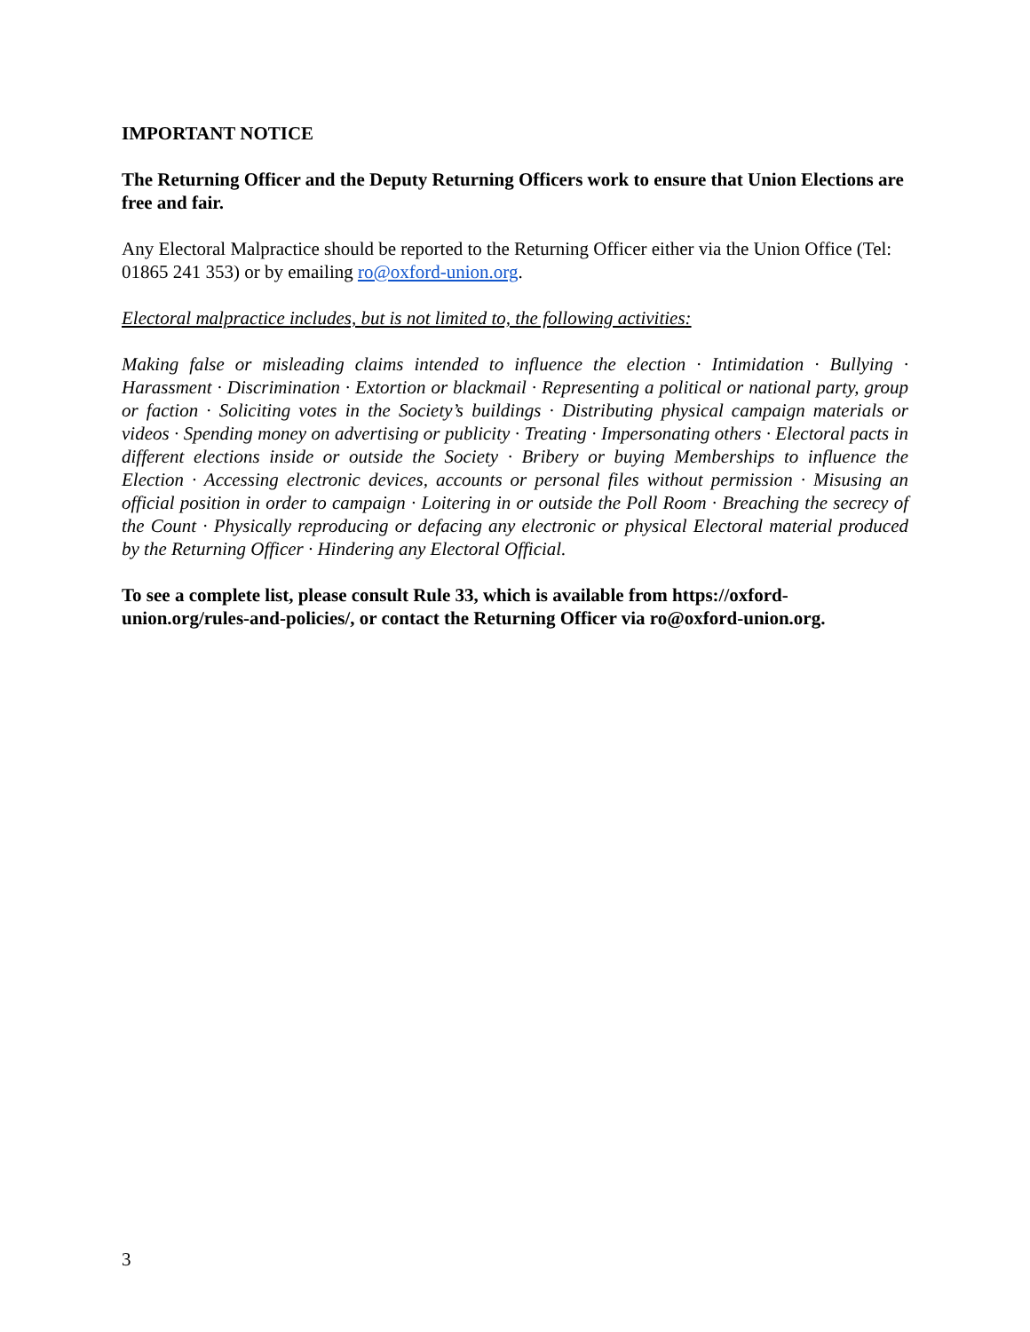IMPORTANT NOTICE
The Returning Officer and the Deputy Returning Officers work to ensure that Union Elections are free and fair.
Any Electoral Malpractice should be reported to the Returning Officer either via the Union Office (Tel: 01865 241 353) or by emailing ro@oxford-union.org.
Electoral malpractice includes, but is not limited to, the following activities:
Making false or misleading claims intended to influence the election · Intimidation · Bullying · Harassment · Discrimination · Extortion or blackmail · Representing a political or national party, group or faction · Soliciting votes in the Society’s buildings · Distributing physical campaign materials or videos · Spending money on advertising or publicity · Treating · Impersonating others · Electoral pacts in different elections inside or outside the Society · Bribery or buying Memberships to influence the Election · Accessing electronic devices, accounts or personal files without permission · Misusing an official position in order to campaign · Loitering in or outside the Poll Room · Breaching the secrecy of the Count · Physically reproducing or defacing any electronic or physical Electoral material produced by the Returning Officer · Hindering any Electoral Official.
To see a complete list, please consult Rule 33, which is available from https://oxford-union.org/rules-and-policies/, or contact the Returning Officer via ro@oxford-union.org.
3